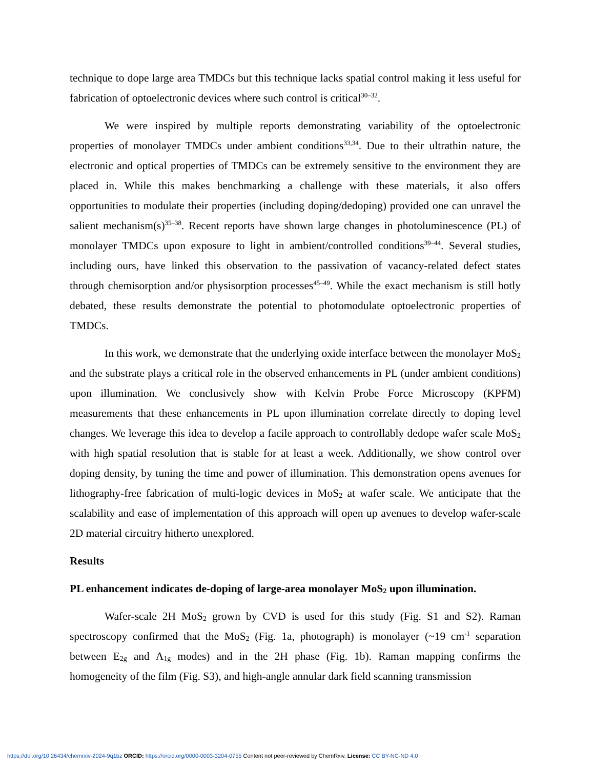technique to dope large area TMDCs but this technique lacks spatial control making it less useful for fabrication of optoelectronic devices where such control is critical<sup>30–32</sup>.
We were inspired by multiple reports demonstrating variability of the optoelectronic properties of monolayer TMDCs under ambient conditions<sup>33,34</sup>. Due to their ultrathin nature, the electronic and optical properties of TMDCs can be extremely sensitive to the environment they are placed in. While this makes benchmarking a challenge with these materials, it also offers opportunities to modulate their properties (including doping/dedoping) provided one can unravel the salient mechanism(s)<sup>35–38</sup>. Recent reports have shown large changes in photoluminescence (PL) of monolayer TMDCs upon exposure to light in ambient/controlled conditions<sup>39–44</sup>. Several studies, including ours, have linked this observation to the passivation of vacancy-related defect states through chemisorption and/or physisorption processes<sup>45–49</sup>. While the exact mechanism is still hotly debated, these results demonstrate the potential to photomodulate optoelectronic properties of TMDCs.
In this work, we demonstrate that the underlying oxide interface between the monolayer MoS<sub>2</sub> and the substrate plays a critical role in the observed enhancements in PL (under ambient conditions) upon illumination. We conclusively show with Kelvin Probe Force Microscopy (KPFM) measurements that these enhancements in PL upon illumination correlate directly to doping level changes. We leverage this idea to develop a facile approach to controllably dedope wafer scale MoS<sub>2</sub> with high spatial resolution that is stable for at least a week. Additionally, we show control over doping density, by tuning the time and power of illumination. This demonstration opens avenues for lithography-free fabrication of multi-logic devices in MoS<sub>2</sub> at wafer scale. We anticipate that the scalability and ease of implementation of this approach will open up avenues to develop wafer-scale 2D material circuitry hitherto unexplored.
Results
PL enhancement indicates de-doping of large-area monolayer MoS<sub>2</sub> upon illumination.
Wafer-scale 2H MoS<sub>2</sub> grown by CVD is used for this study (Fig. S1 and S2). Raman spectroscopy confirmed that the MoS<sub>2</sub> (Fig. 1a, photograph) is monolayer (~19 cm<sup>-1</sup> separation between E<sub>2g</sub> and A<sub>1g</sub> modes) and in the 2H phase (Fig. 1b). Raman mapping confirms the homogeneity of the film (Fig. S3), and high-angle annular dark field scanning transmission
https://doi.org/10.26434/chemrxiv-2024-9q1bz ORCID: https://orcid.org/0000-0003-3204-0755 Content not peer-reviewed by ChemRxiv. License: CC BY-NC-ND 4.0